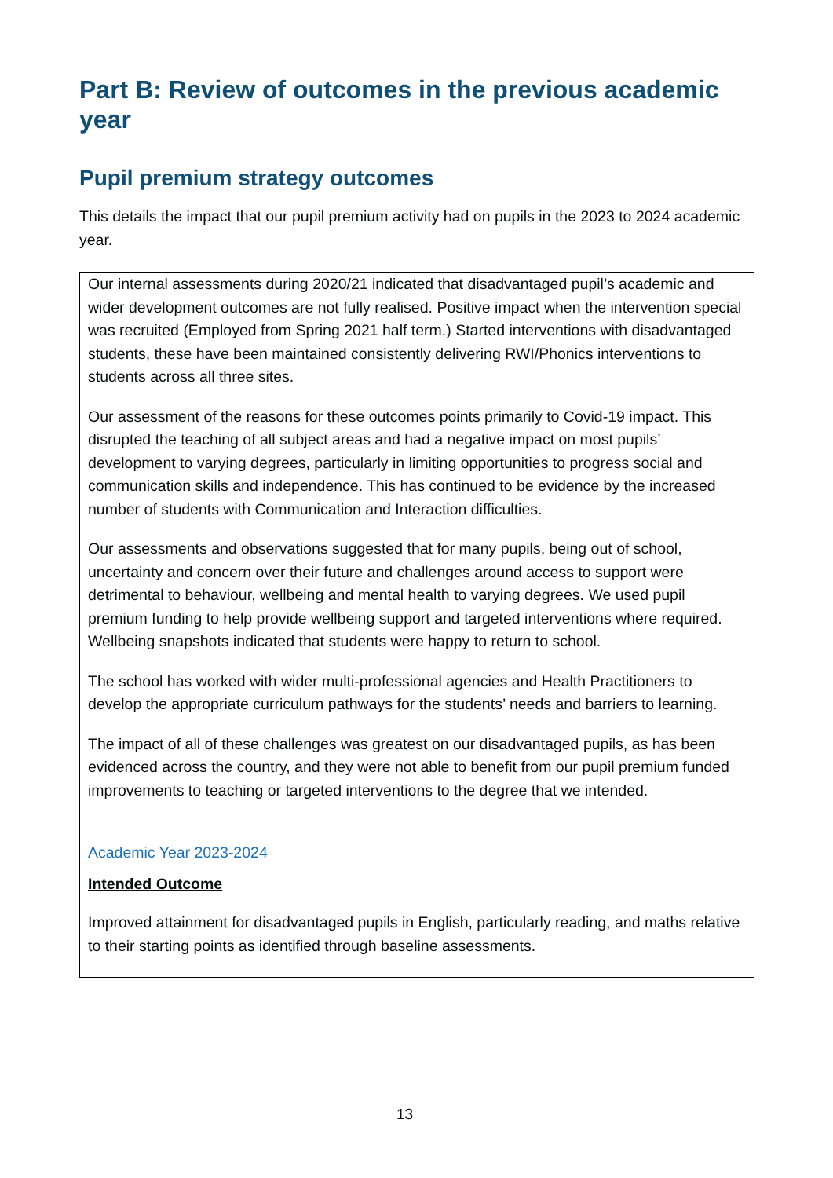Part B: Review of outcomes in the previous academic year
Pupil premium strategy outcomes
This details the impact that our pupil premium activity had on pupils in the 2023 to 2024 academic year.
Our internal assessments during 2020/21 indicated that disadvantaged pupil’s academic and wider development outcomes are not fully realised. Positive impact when the intervention special was recruited (Employed from Spring 2021 half term.) Started interventions with disadvantaged students, these have been maintained consistently delivering RWI/Phonics interventions to students across all three sites.
Our assessment of the reasons for these outcomes points primarily to Covid-19 impact. This disrupted the teaching of all subject areas and had a negative impact on most pupils’ development to varying degrees, particularly in limiting opportunities to progress social and communication skills and independence. This has continued to be evidence by the increased number of students with Communication and Interaction difficulties.
Our assessments and observations suggested that for many pupils, being out of school, uncertainty and concern over their future and challenges around access to support were detrimental to behaviour, wellbeing and mental health to varying degrees. We used pupil premium funding to help provide wellbeing support and targeted interventions where required. Wellbeing snapshots indicated that students were happy to return to school.
The school has worked with wider multi-professional agencies and Health Practitioners to develop the appropriate curriculum pathways for the students’ needs and barriers to learning.
The impact of all of these challenges was greatest on our disadvantaged pupils, as has been evidenced across the country, and they were not able to benefit from our pupil premium funded improvements to teaching or targeted interventions to the degree that we intended.
Academic Year 2023-2024
Intended Outcome
Improved attainment for disadvantaged pupils in English, particularly reading, and maths relative to their starting points as identified through baseline assessments.
13